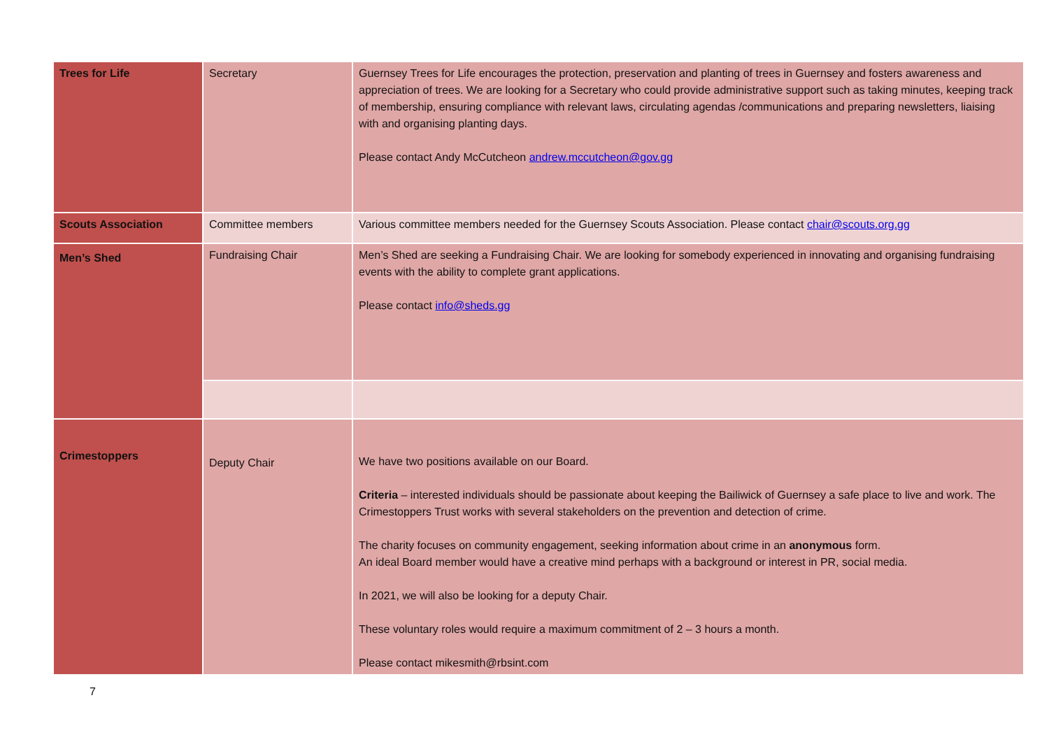| Trees for Life | Secretary | Guernsey Trees for Life encourages the protection, preservation and planting of trees in Guernsey and fosters awareness and appreciation of trees. We are looking for a Secretary who could provide administrative support such as taking minutes, keeping track of membership, ensuring compliance with relevant laws, circulating agendas /communications and preparing newsletters, liaising with and organising planting days. Please contact Andy McCutcheon andrew.mccutcheon@gov.gg |
| Scouts Association | Committee members | Various committee members needed for the Guernsey Scouts Association. Please contact chair@scouts.org.gg |
| Men’s Shed | Fundraising Chair | Men’s Shed are seeking a Fundraising Chair. We are looking for somebody experienced in innovating and organising fundraising events with the ability to complete grant applications. Please contact info@sheds.gg |
| Crimestoppers | Deputy Chair | We have two positions available on our Board. Criteria – interested individuals should be passionate about keeping the Bailiwick of Guernsey a safe place to live and work. The Crimestoppers Trust works with several stakeholders on the prevention and detection of crime. The charity focuses on community engagement, seeking information about crime in an anonymous form. An ideal Board member would have a creative mind perhaps with a background or interest in PR, social media. In 2021, we will also be looking for a deputy Chair. These voluntary roles would require a maximum commitment of 2 – 3 hours a month. Please contact mikesmith@rbsint.com |
7